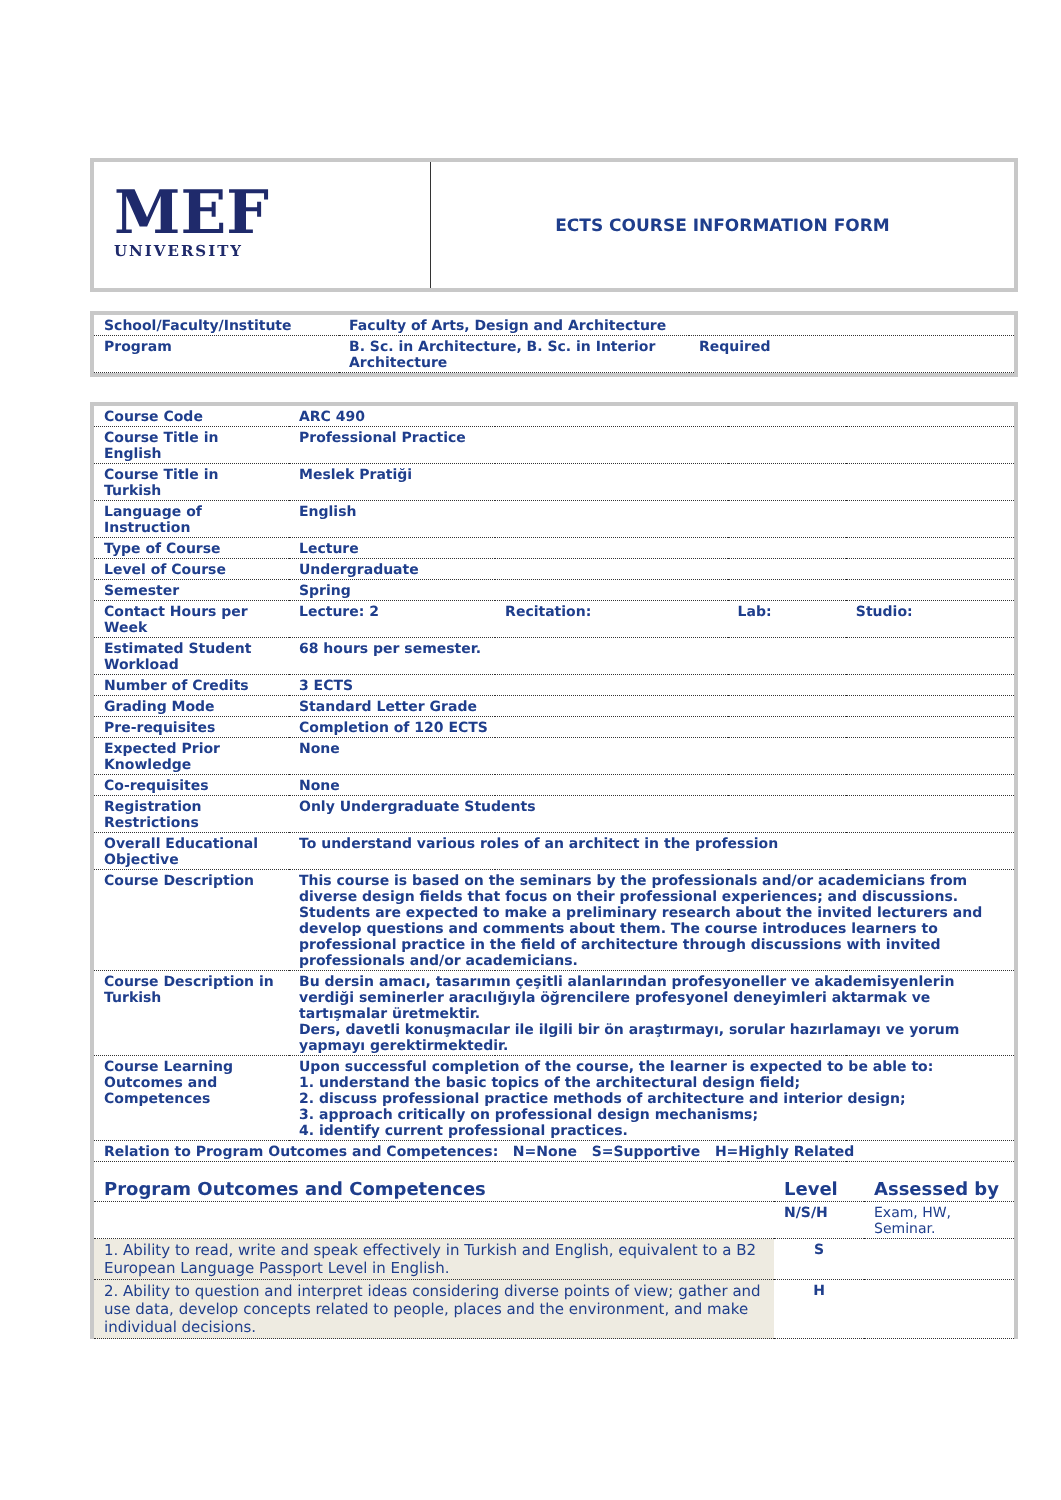MEF
UNIVERSITY
ECTS COURSE INFORMATION FORM
| School/Faculty/Institute | Faculty of Arts, Design and Architecture | |
| Program | B. Sc. in Architecture, B. Sc. in Interior Architecture | Required |
| Course Code | ARC 490 | | | |
| Course Title in English | Professional Practice | | | |
| Course Title in Turkish | Meslek Pratiği | | | |
| Language of Instruction | English | | | |
| Type of Course | Lecture | | | |
| Level of Course | Undergraduate | | | |
| Semester | Spring | | | |
| Contact Hours per Week | Lecture: 2 | Recitation: | Lab: | Studio: |
| Estimated Student Workload | 68 hours per semester. | | | |
| Number of Credits | 3 ECTS | | | |
| Grading Mode | Standard Letter Grade | | | |
| Pre-requisites | Completion of 120 ECTS | | | |
| Expected Prior Knowledge | None | | | |
| Co-requisites | None | | | |
| Registration Restrictions | Only Undergraduate Students | | | |
| Overall Educational Objective | To understand various roles of an architect in the profession | | | |
| Course Description | This course is based on the seminars by the professionals and/or academicians from diverse design fields that focus on their professional experiences; and discussions. Students are expected to make a preliminary research about the invited lecturers and develop questions and comments about them. The course introduces learners to professional practice in the field of architecture through discussions with invited professionals and/or academicians. | | | |
| Course Description in Turkish | Bu dersin amacı, tasarımın çeşitli alanlarından profesyoneller ve akademisyenlerin verdiği seminerler aracılığıyla öğrencilere profesyonel deneyimleri aktarmak ve tartışmalar üretmektir. Ders, davetli konuşmacılar ile ilgili bir ön araştırmayı, sorular hazırlamayı ve yorum yapmayı gerektirmektedir. | | | |
| Course Learning Outcomes and Competences | Upon successful completion of the course, the learner is expected to be able to: 1. understand the basic topics of the architectural design field; 2. discuss professional practice methods of architecture and interior design; 3. approach critically on professional design mechanisms; 4. identify current professional practices. | | | |
| Relation to Program Outcomes and Competences: N=None S=Supportive H=Highly Related | | | | |
| Program Outcomes and Competences | Level | Assessed by |
| --- | --- | --- |
| | N/S/H | Exam, HW, Seminar. |
| 1. Ability to read, write and speak effectively in Turkish and English, equivalent to a B2 European Language Passport Level in English. | S | |
| 2. Ability to question and interpret ideas considering diverse points of view; gather and use data, develop concepts related to people, places and the environment, and make individual decisions. | H | |